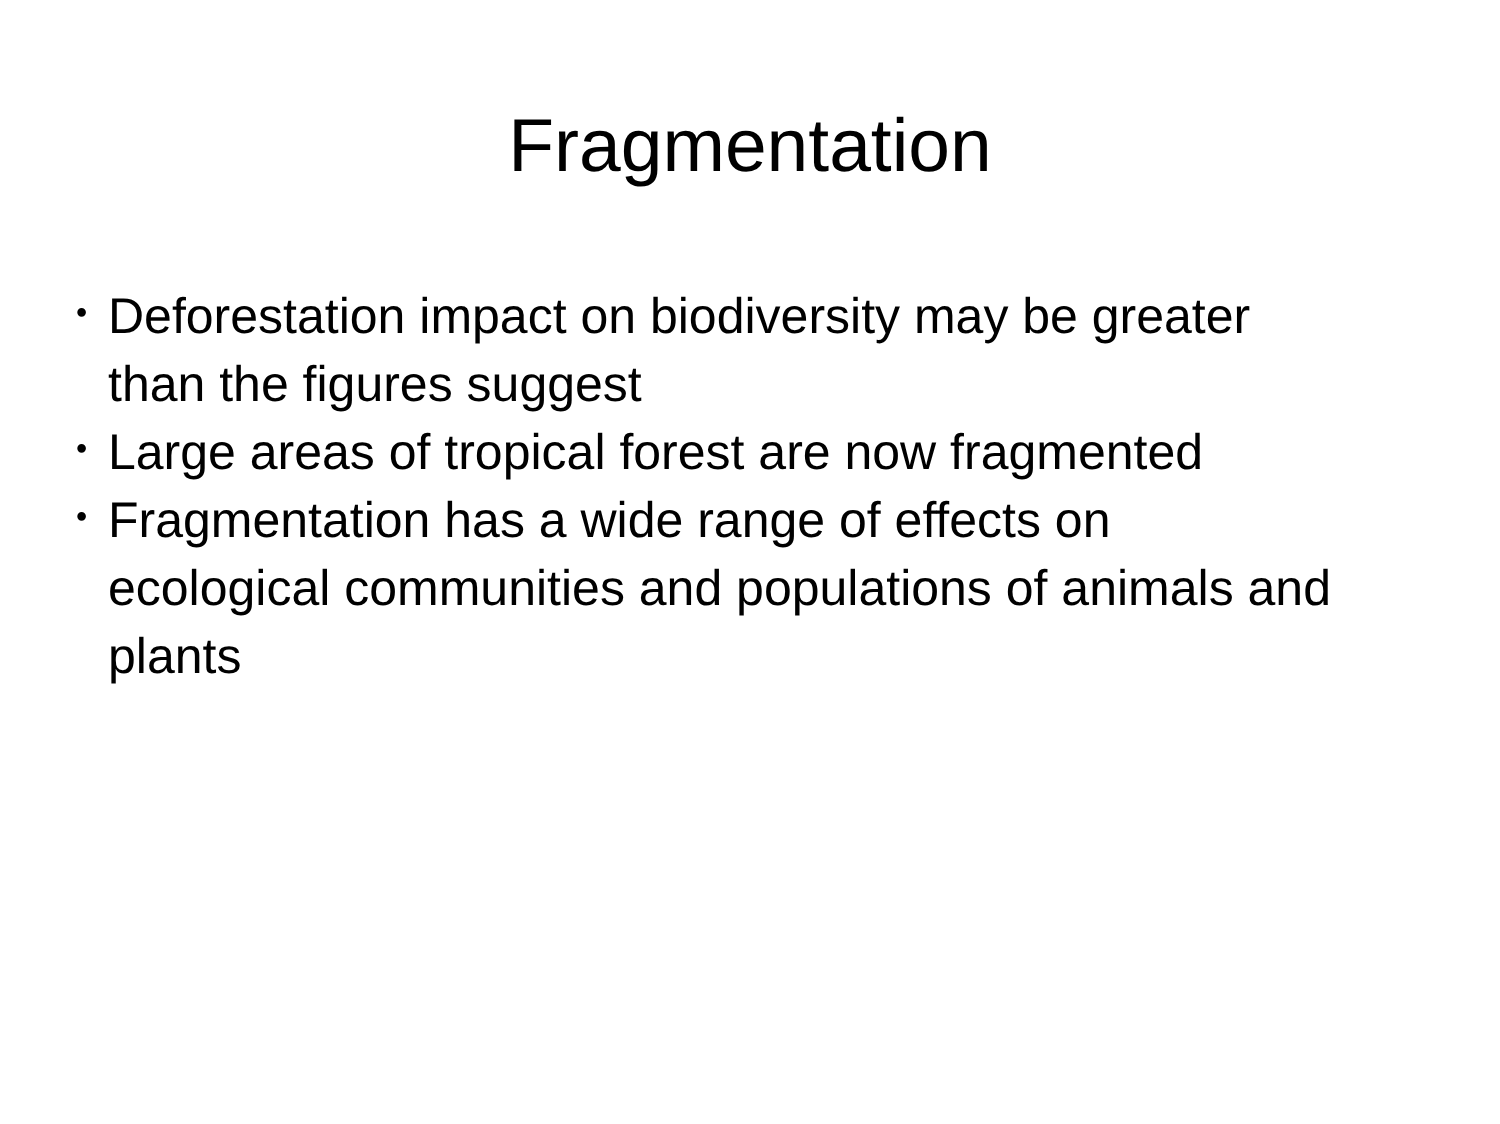Fragmentation
• Deforestation impact on biodiversity may be greater than the figures suggest
• Large areas of tropical forest are now fragmented
• Fragmentation has a wide range of effects on ecological communities and populations of animals and plants